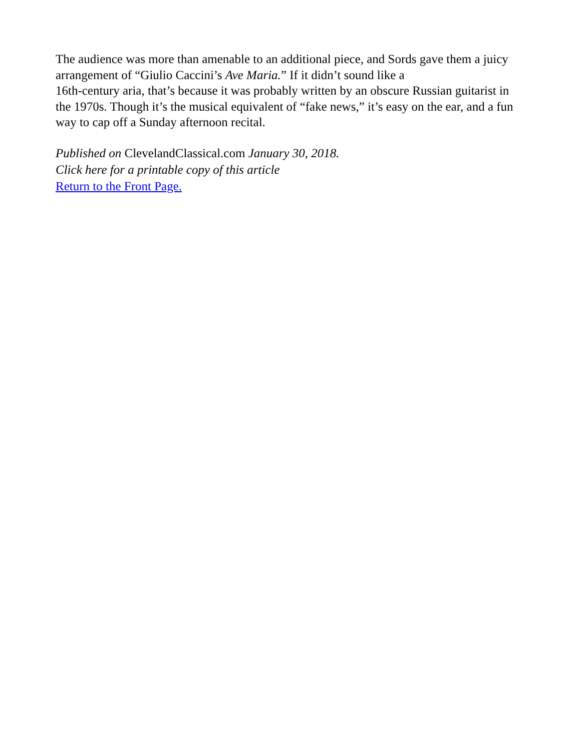The audience was more than amenable to an additional piece, and Sords gave them a juicy arrangement of “Giulio Caccini’s Ave Maria.” If it didn’t sound like a
16th-century aria, that’s because it was probably written by an obscure Russian guitarist in the 1970s. Though it’s the musical equivalent of “fake news,” it’s easy on the ear, and a fun way to cap off a Sunday afternoon recital.
Published on ClevelandClassical.com January 30, 2018.
Click here for a printable copy of this article
Return to the Front Page.